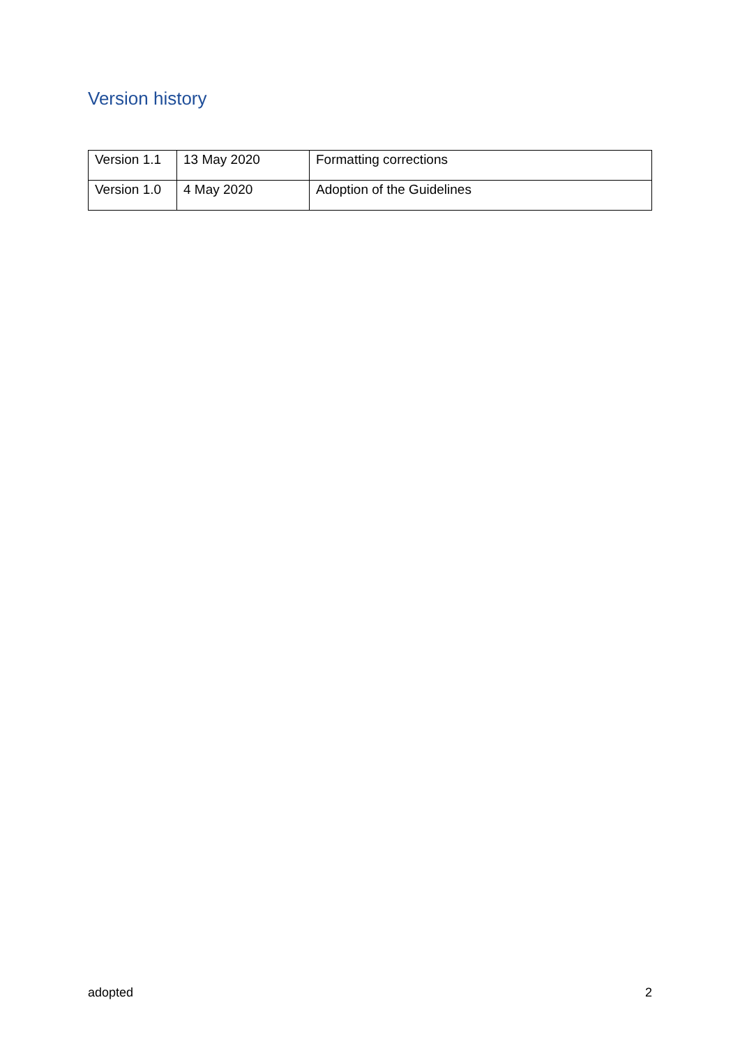Version history
| Version 1.1 | 13 May 2020 | Formatting corrections |
| Version 1.0 | 4 May 2020 | Adoption of the Guidelines |
adopted 2